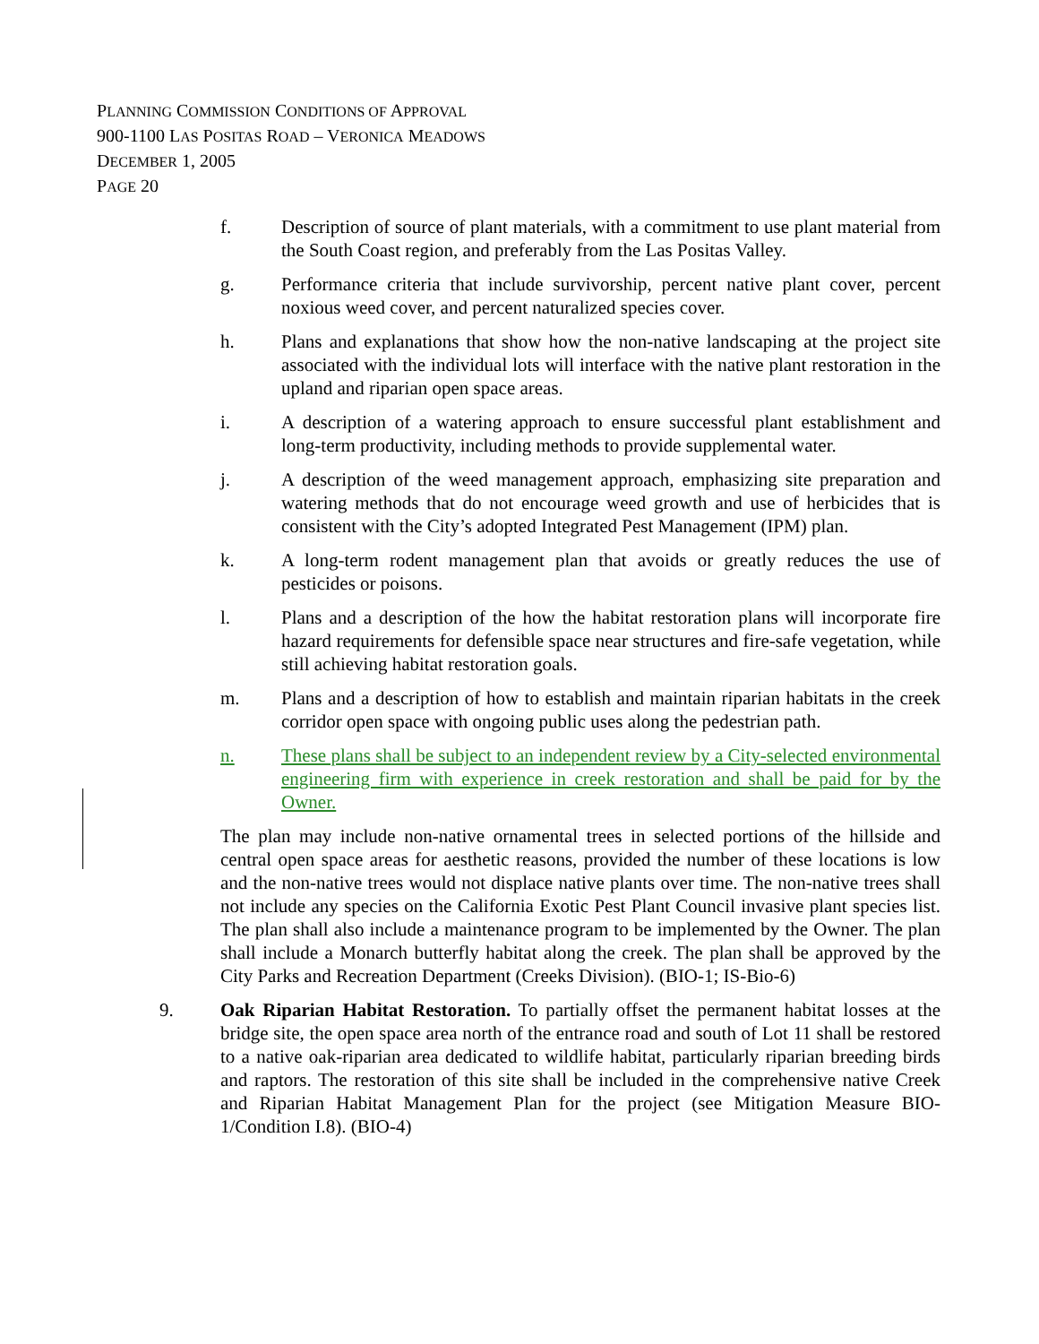PLANNING COMMISSION CONDITIONS OF APPROVAL
900-1100 LAS POSITAS ROAD – VERONICA MEADOWS
DECEMBER 1, 2005
PAGE 20
f. Description of source of plant materials, with a commitment to use plant material from the South Coast region, and preferably from the Las Positas Valley.
g. Performance criteria that include survivorship, percent native plant cover, percent noxious weed cover, and percent naturalized species cover.
h. Plans and explanations that show how the non-native landscaping at the project site associated with the individual lots will interface with the native plant restoration in the upland and riparian open space areas.
i. A description of a watering approach to ensure successful plant establishment and long-term productivity, including methods to provide supplemental water.
j. A description of the weed management approach, emphasizing site preparation and watering methods that do not encourage weed growth and use of herbicides that is consistent with the City’s adopted Integrated Pest Management (IPM) plan.
k. A long-term rodent management plan that avoids or greatly reduces the use of pesticides or poisons.
l. Plans and a description of the how the habitat restoration plans will incorporate fire hazard requirements for defensible space near structures and fire-safe vegetation, while still achieving habitat restoration goals.
m. Plans and a description of how to establish and maintain riparian habitats in the creek corridor open space with ongoing public uses along the pedestrian path.
n. These plans shall be subject to an independent review by a City-selected environmental engineering firm with experience in creek restoration and shall be paid for by the Owner.
The plan may include non-native ornamental trees in selected portions of the hillside and central open space areas for aesthetic reasons, provided the number of these locations is low and the non-native trees would not displace native plants over time. The non-native trees shall not include any species on the California Exotic Pest Plant Council invasive plant species list. The plan shall also include a maintenance program to be implemented by the Owner. The plan shall include a Monarch butterfly habitat along the creek. The plan shall be approved by the City Parks and Recreation Department (Creeks Division). (BIO-1; IS-Bio-6)
9. Oak Riparian Habitat Restoration. To partially offset the permanent habitat losses at the bridge site, the open space area north of the entrance road and south of Lot 11 shall be restored to a native oak-riparian area dedicated to wildlife habitat, particularly riparian breeding birds and raptors. The restoration of this site shall be included in the comprehensive native Creek and Riparian Habitat Management Plan for the project (see Mitigation Measure BIO-1/Condition I.8). (BIO-4)